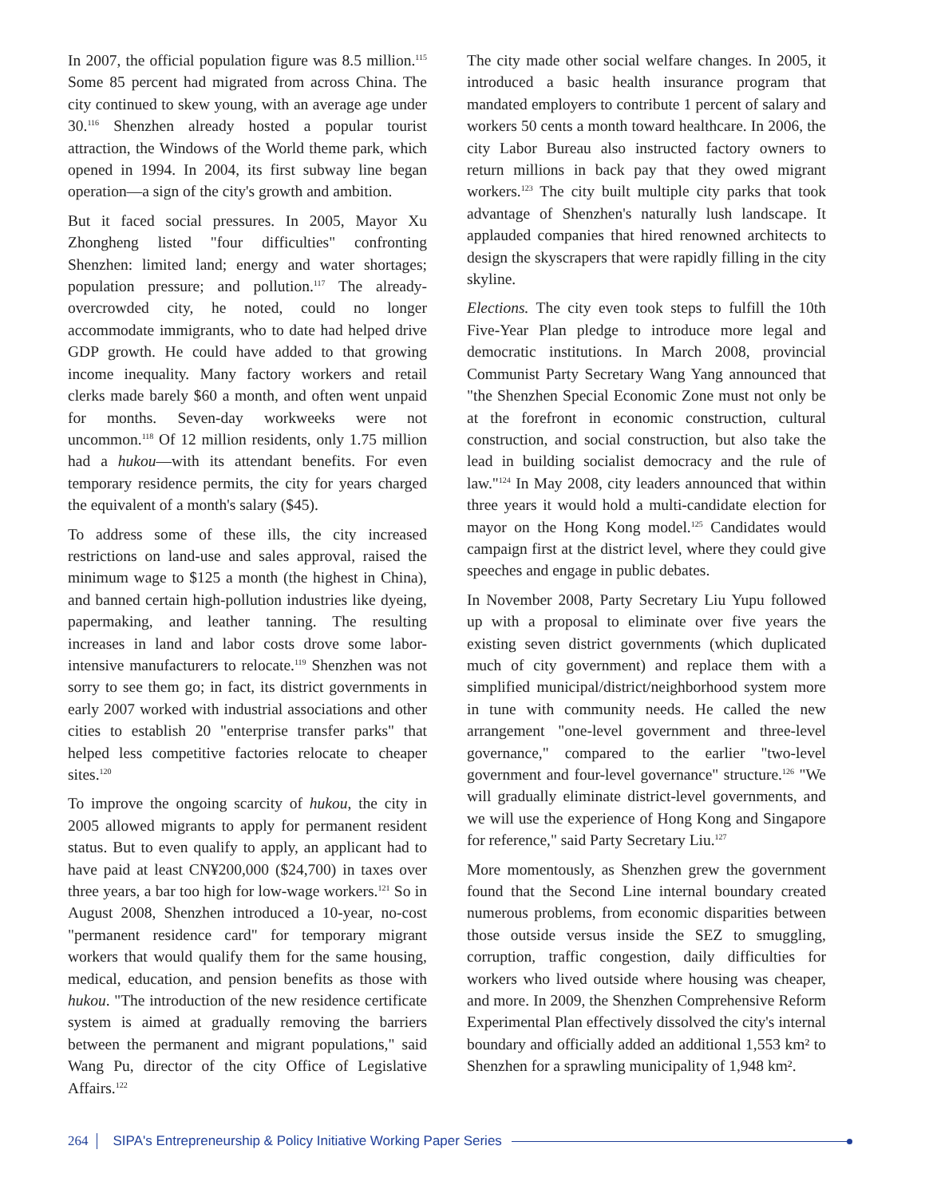In 2007, the official population figure was 8.5 million.<sup>115</sup> Some 85 percent had migrated from across China. The city continued to skew young, with an average age under 30.<sup>116</sup> Shenzhen already hosted a popular tourist attraction, the Windows of the World theme park, which opened in 1994. In 2004, its first subway line began operation—a sign of the city's growth and ambition.
But it faced social pressures. In 2005, Mayor Xu Zhongheng listed "four difficulties" confronting Shenzhen: limited land; energy and water shortages; population pressure; and pollution.<sup>117</sup> The already-overcrowded city, he noted, could no longer accommodate immigrants, who to date had helped drive GDP growth. He could have added to that growing income inequality. Many factory workers and retail clerks made barely $60 a month, and often went unpaid for months. Seven-day workweeks were not uncommon.<sup>118</sup> Of 12 million residents, only 1.75 million had a hukou—with its attendant benefits. For even temporary residence permits, the city for years charged the equivalent of a month's salary ($45).
To address some of these ills, the city increased restrictions on land-use and sales approval, raised the minimum wage to $125 a month (the highest in China), and banned certain high-pollution industries like dyeing, papermaking, and leather tanning. The resulting increases in land and labor costs drove some labor-intensive manufacturers to relocate.<sup>119</sup> Shenzhen was not sorry to see them go; in fact, its district governments in early 2007 worked with industrial associations and other cities to establish 20 "enterprise transfer parks" that helped less competitive factories relocate to cheaper sites.<sup>120</sup>
To improve the ongoing scarcity of hukou, the city in 2005 allowed migrants to apply for permanent resident status. But to even qualify to apply, an applicant had to have paid at least CN¥200,000 ($24,700) in taxes over three years, a bar too high for low-wage workers.<sup>121</sup> So in August 2008, Shenzhen introduced a 10-year, no-cost "permanent residence card" for temporary migrant workers that would qualify them for the same housing, medical, education, and pension benefits as those with hukou. "The introduction of the new residence certificate system is aimed at gradually removing the barriers between the permanent and migrant populations," said Wang Pu, director of the city Office of Legislative Affairs.<sup>122</sup>
The city made other social welfare changes. In 2005, it introduced a basic health insurance program that mandated employers to contribute 1 percent of salary and workers 50 cents a month toward healthcare. In 2006, the city Labor Bureau also instructed factory owners to return millions in back pay that they owed migrant workers.<sup>123</sup> The city built multiple city parks that took advantage of Shenzhen's naturally lush landscape. It applauded companies that hired renowned architects to design the skyscrapers that were rapidly filling in the city skyline.
Elections. The city even took steps to fulfill the 10th Five-Year Plan pledge to introduce more legal and democratic institutions. In March 2008, provincial Communist Party Secretary Wang Yang announced that "the Shenzhen Special Economic Zone must not only be at the forefront in economic construction, cultural construction, and social construction, but also take the lead in building socialist democracy and the rule of law."<sup>124</sup> In May 2008, city leaders announced that within three years it would hold a multi-candidate election for mayor on the Hong Kong model.<sup>125</sup> Candidates would campaign first at the district level, where they could give speeches and engage in public debates.
In November 2008, Party Secretary Liu Yupu followed up with a proposal to eliminate over five years the existing seven district governments (which duplicated much of city government) and replace them with a simplified municipal/district/neighborhood system more in tune with community needs. He called the new arrangement "one-level government and three-level governance," compared to the earlier "two-level government and four-level governance" structure.<sup>126</sup> "We will gradually eliminate district-level governments, and we will use the experience of Hong Kong and Singapore for reference," said Party Secretary Liu.<sup>127</sup>
More momentously, as Shenzhen grew the government found that the Second Line internal boundary created numerous problems, from economic disparities between those outside versus inside the SEZ to smuggling, corruption, traffic congestion, daily difficulties for workers who lived outside where housing was cheaper, and more. In 2009, the Shenzhen Comprehensive Reform Experimental Plan effectively dissolved the city's internal boundary and officially added an additional 1,553 km² to Shenzhen for a sprawling municipality of 1,948 km².
264 SIPA's Entrepreneurship & Policy Initiative Working Paper Series